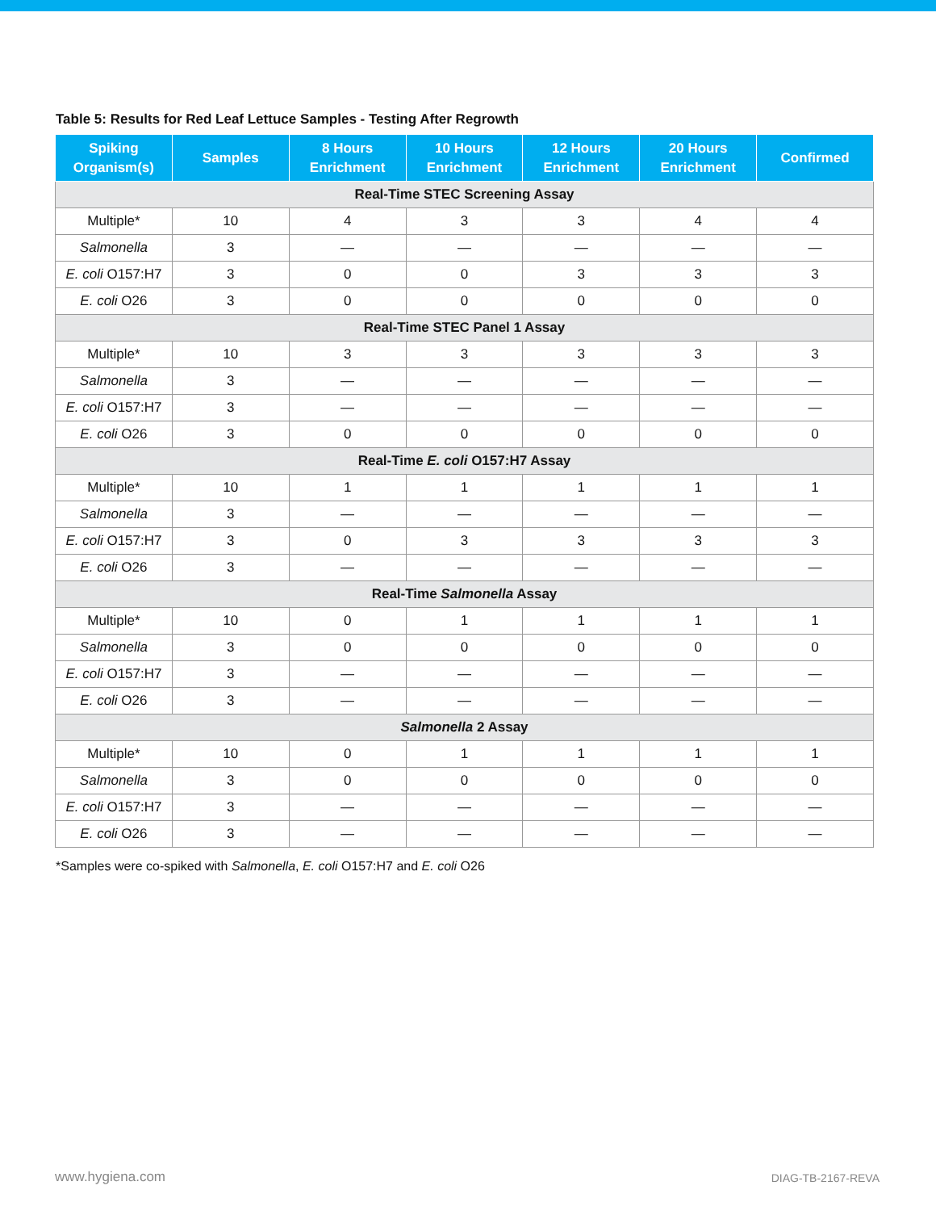Table 5: Results for Red Leaf Lettuce Samples - Testing After Regrowth
| Spiking Organism(s) | Samples | 8 Hours Enrichment | 10 Hours Enrichment | 12 Hours Enrichment | 20 Hours Enrichment | Confirmed |
| --- | --- | --- | --- | --- | --- | --- |
| Real-Time STEC Screening Assay | | | | | | |
| Multiple* | 10 | 4 | 3 | 3 | 4 | 4 |
| Salmonella | 3 | — | — | — | — | — |
| E. coli O157:H7 | 3 | 0 | 0 | 3 | 3 | 3 |
| E. coli O26 | 3 | 0 | 0 | 0 | 0 | 0 |
| Real-Time STEC Panel 1 Assay | | | | | | |
| Multiple* | 10 | 3 | 3 | 3 | 3 | 3 |
| Salmonella | 3 | — | — | — | — | — |
| E. coli O157:H7 | 3 | — | — | — | — | — |
| E. coli O26 | 3 | 0 | 0 | 0 | 0 | 0 |
| Real-Time E. coli O157:H7 Assay | | | | | | |
| Multiple* | 10 | 1 | 1 | 1 | 1 | 1 |
| Salmonella | 3 | — | — | — | — | — |
| E. coli O157:H7 | 3 | 0 | 3 | 3 | 3 | 3 |
| E. coli O26 | 3 | — | — | — | — | — |
| Real-Time Salmonella Assay | | | | | | |
| Multiple* | 10 | 0 | 1 | 1 | 1 | 1 |
| Salmonella | 3 | 0 | 0 | 0 | 0 | 0 |
| E. coli O157:H7 | 3 | — | — | — | — | — |
| E. coli O26 | 3 | — | — | — | — | — |
| Salmonella 2 Assay | | | | | | |
| Multiple* | 10 | 0 | 1 | 1 | 1 | 1 |
| Salmonella | 3 | 0 | 0 | 0 | 0 | 0 |
| E. coli O157:H7 | 3 | — | — | — | — | — |
| E. coli O26 | 3 | — | — | — | — | — |
*Samples were co-spiked with Salmonella, E. coli O157:H7 and E. coli O26
www.hygiena.com DIAG-TB-2167-REVA